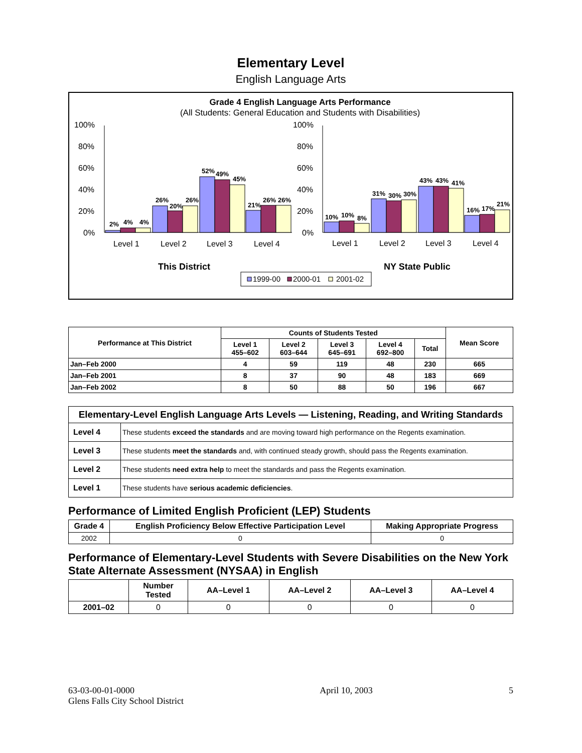Elementary Level
English Language Arts
Grade 4 English Language Arts Performance
(All Students: General Education and Students with Disabilities)
100%
80%
60%
40%
20%
0%
100%
80%
60%
40%
20%
0%
2%
4%
4%
26%
20%
26%
52%
49%
45%
21%
26%
26%
10%
10%
8%
31%
30%
30%
43%
43%
41%
16%
17%
21%
Level 1
Level 2
Level 3
Level 4
Level 1
Level 2
Level 3
Level 4
This District
NY State Public
1999-00
2000-01
2001-02
| Performance at This District | Counts of Students Tested | | | | | Mean Score |
| --- | --- | --- | --- | --- | --- | --- |
| | Level 1 455–602 | Level 2 603–644 | Level 3 645–691 | Level 4 692–800 | Total | |
| Jan–Feb 2000 | 4 | 59 | 119 | 48 | 230 | 665 |
| Jan–Feb 2001 | 8 | 37 | 90 | 48 | 183 | 669 |
| Jan–Feb 2002 | 8 | 50 | 88 | 50 | 196 | 667 |
| Elementary-Level English Language Arts Levels — Listening, Reading, and Writing Standards | |
| --- | --- |
| Level 4 | These students exceed the standards and are moving toward high performance on the Regents examination. |
| Level 3 | These students meet the standards and, with continued steady growth, should pass the Regents examination. |
| Level 2 | These students need extra help to meet the standards and pass the Regents examination. |
| Level 1 | These students have serious academic deficiencies . |
Performance of Limited English Proficient (LEP) Students
| Grade 4 | English Proficiency Below Effective Participation Level | Making Appropriate Progress |
| --- | --- | --- |
| 2002 | 0 | 0 |
Performance of Elementary-Level Students with Severe Disabilities on the New York State Alternate Assessment (NYSAA) in English
| | Number Tested | AA–Level 1 | AA–Level 2 | AA–Level 3 | AA–Level 4 |
| --- | --- | --- | --- | --- | --- |
| 2001–02 | 0 | 0 | 0 | 0 | 0 |
63-03-00-01-0000
Glens Falls City School District
April 10, 2003 5